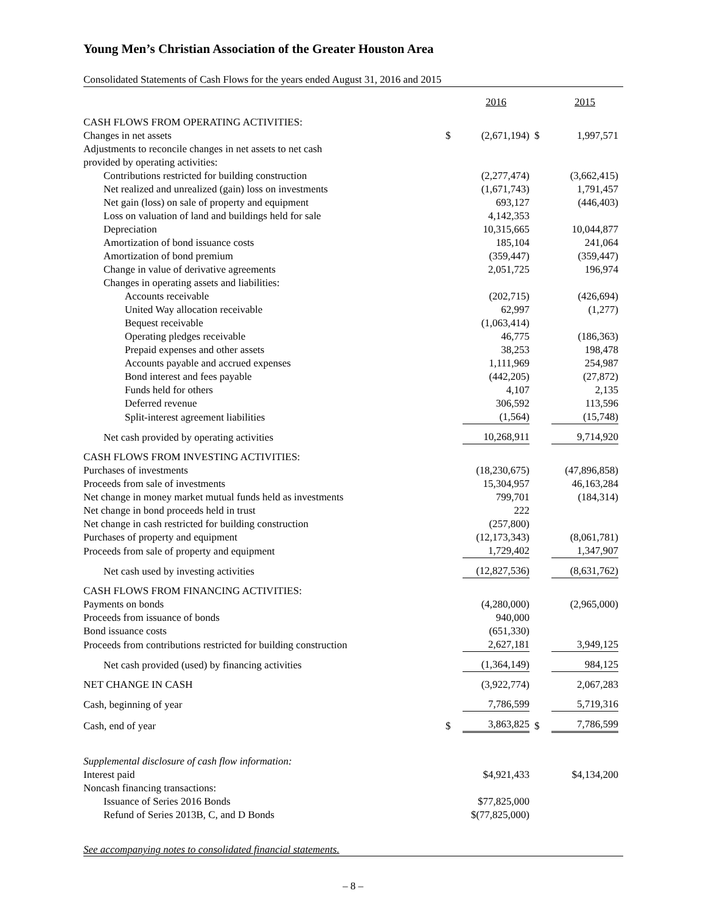Young Men’s Christian Association of the Greater Houston Area
Consolidated Statements of Cash Flows for the years ended August 31, 2016 and 2015
| | | 2016 | | 2015 |
| CASH FLOWS FROM OPERATING ACTIVITIES: | | | | |
| Changes in net assets | $ | (2,671,194) | $ | 1,997,571 |
| Adjustments to reconcile changes in net assets to net cash | | | | |
| provided by operating activities: | | | | |
| Contributions restricted for building construction | | (2,277,474) | | (3,662,415) |
| Net realized and unrealized (gain) loss on investments | | (1,671,743) | | 1,791,457 |
| Net gain (loss) on sale of property and equipment | | 693,127 | | (446,403) |
| Loss on valuation of land and buildings held for sale | | 4,142,353 | | |
| Depreciation | | 10,315,665 | | 10,044,877 |
| Amortization of bond issuance costs | | 185,104 | | 241,064 |
| Amortization of bond premium | | (359,447) | | (359,447) |
| Change in value of derivative agreements | | 2,051,725 | | 196,974 |
| Changes in operating assets and liabilities: | | | | |
| Accounts receivable | | (202,715) | | (426,694) |
| United Way allocation receivable | | 62,997 | | (1,277) |
| Bequest receivable | | (1,063,414) | | |
| Operating pledges receivable | | 46,775 | | (186,363) |
| Prepaid expenses and other assets | | 38,253 | | 198,478 |
| Accounts payable and accrued expenses | | 1,111,969 | | 254,987 |
| Bond interest and fees payable | | (442,205) | | (27,872) |
| Funds held for others | | 4,107 | | 2,135 |
| Deferred revenue | | 306,592 | | 113,596 |
| Split-interest agreement liabilities | | (1,564) | | (15,748) |
| Net cash provided by operating activities | | 10,268,911 | | 9,714,920 |
| CASH FLOWS FROM INVESTING ACTIVITIES: | | | | |
| Purchases of investments | | (18,230,675) | | (47,896,858) |
| Proceeds from sale of investments | | 15,304,957 | | 46,163,284 |
| Net change in money market mutual funds held as investments | | 799,701 | | (184,314) |
| Net change in bond proceeds held in trust | | 222 | | |
| Net change in cash restricted for building construction | | (257,800) | | |
| Purchases of property and equipment | | (12,173,343) | | (8,061,781) |
| Proceeds from sale of property and equipment | | 1,729,402 | | 1,347,907 |
| Net cash used by investing activities | | (12,827,536) | | (8,631,762) |
| CASH FLOWS FROM FINANCING ACTIVITIES: | | | | |
| Payments on bonds | | (4,280,000) | | (2,965,000) |
| Proceeds from issuance of bonds | | 940,000 | | |
| Bond issuance costs | | (651,330) | | |
| Proceeds from contributions restricted for building construction | | 2,627,181 | | 3,949,125 |
| Net cash provided (used) by financing activities | | (1,364,149) | | 984,125 |
| NET CHANGE IN CASH | | (3,922,774) | | 2,067,283 |
| Cash, beginning of year | | 7,786,599 | | 5,719,316 |
| Cash, end of year | $ | 3,863,825 | $ | 7,786,599 |
| Supplemental disclosure of cash flow information: | | | | |
| Interest paid | | $4,921,433 | | $4,134,200 |
| Noncash financing transactions: | | | | |
| Issuance of Series 2016 Bonds | | $77,825,000 | | |
| Refund of Series 2013B, C, and D Bonds | | $(77,825,000) | | |
See accompanying notes to consolidated financial statements.
– 8 –